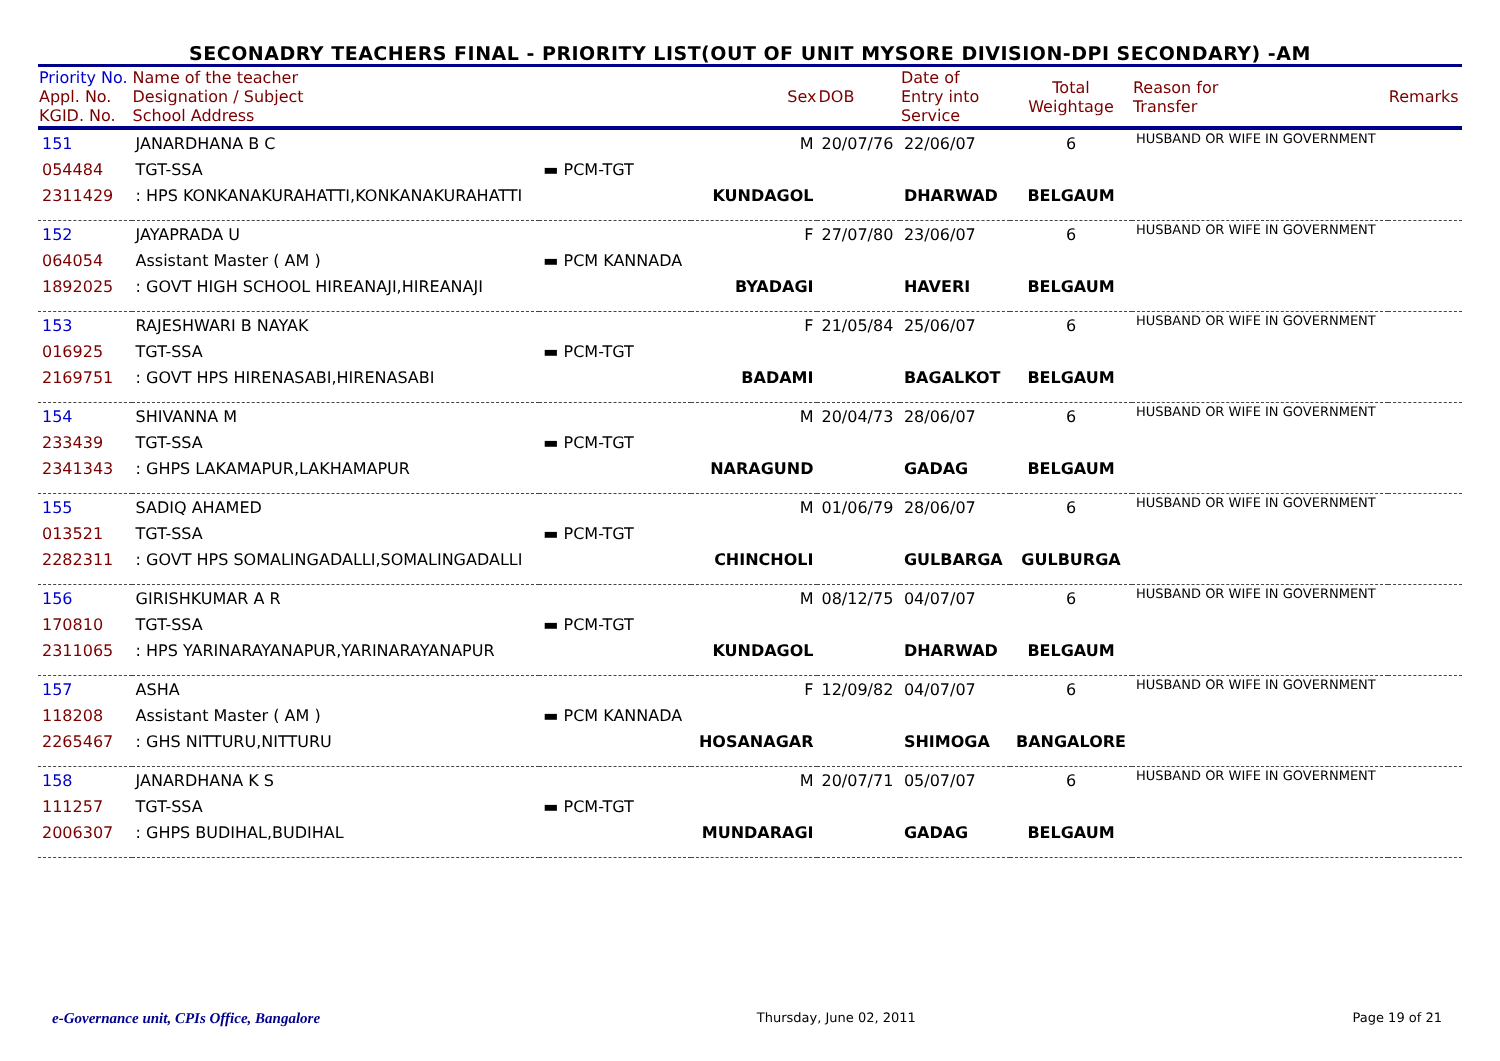SECONADRY TEACHERS FINAL - PRIORITY LIST(OUT OF UNIT MYSORE DIVISION-DPI SECONDARY) -AM
| Priority No. Appl. No. KGID. No. | Name of the teacher Designation / Subject School Address | | Sex | DOB | Date of Entry into Service | Total Weightage | Reason for Transfer | Remarks |
| --- | --- | --- | --- | --- | --- | --- | --- | --- |
| 151 054484 2311429 | JANARDHANA B C TGT-SSA : HPS KONKANAKURAHATTI,KONKANAKURAHATTI | ▬ PCM-TGT | M KUNDAGOL | 20/07/76 | 22/06/07 DHARWAD | 6 BELGAUM | HUSBAND OR WIFE IN GOVERNMENT | |
| 152 064054 1892025 | JAYAPRADA U Assistant Master ( AM ) : GOVT HIGH SCHOOL HIREANAJI,HIREANAJI | ▬ PCM KANNADA | F BYADAGI | 27/07/80 | 23/06/07 HAVERI | 6 BELGAUM | HUSBAND OR WIFE IN GOVERNMENT | |
| 153 016925 2169751 | RAJESHWARI B NAYAK TGT-SSA : GOVT HPS HIRENASABI,HIRENASABI | ▬ PCM-TGT | F BADAMI | 21/05/84 | 25/06/07 BAGALKOT | 6 BELGAUM | HUSBAND OR WIFE IN GOVERNMENT | |
| 154 233439 2341343 | SHIVANNA M TGT-SSA : GHPS LAKAMAPUR,LAKHAMAPUR | ▬ PCM-TGT | M NARAGUND | 20/04/73 | 28/06/07 GADAG | 6 BELGAUM | HUSBAND OR WIFE IN GOVERNMENT | |
| 155 013521 2282311 | SADIQ AHAMED TGT-SSA : GOVT HPS SOMALINGADALLI,SOMALINGADALLI | ▬ PCM-TGT | M CHINCHOLI | 01/06/79 | 28/06/07 GULBARGA | 6 GULBURGA | HUSBAND OR WIFE IN GOVERNMENT | |
| 156 170810 2311065 | GIRISHKUMAR A R TGT-SSA : HPS YARINARAYANAPUR,YARINARAYANAPUR | ▬ PCM-TGT | M KUNDAGOL | 08/12/75 | 04/07/07 DHARWAD | 6 BELGAUM | HUSBAND OR WIFE IN GOVERNMENT | |
| 157 118208 2265467 | ASHA Assistant Master ( AM ) : GHS NITTURU,NITTURU | ▬ PCM KANNADA | F HOSANAGAR | 12/09/82 | 04/07/07 SHIMOGA | 6 BANGALORE | HUSBAND OR WIFE IN GOVERNMENT | |
| 158 111257 2006307 | JANARDHANA K S TGT-SSA : GHPS BUDIHAL,BUDIHAL | ▬ PCM-TGT | M MUNDARAGI | 20/07/71 | 05/07/07 GADAG | 6 BELGAUM | HUSBAND OR WIFE IN GOVERNMENT | |
e-Governance unit, CPIs Office, Bangalore Thursday, June 02, 2011 Page 19 of 21